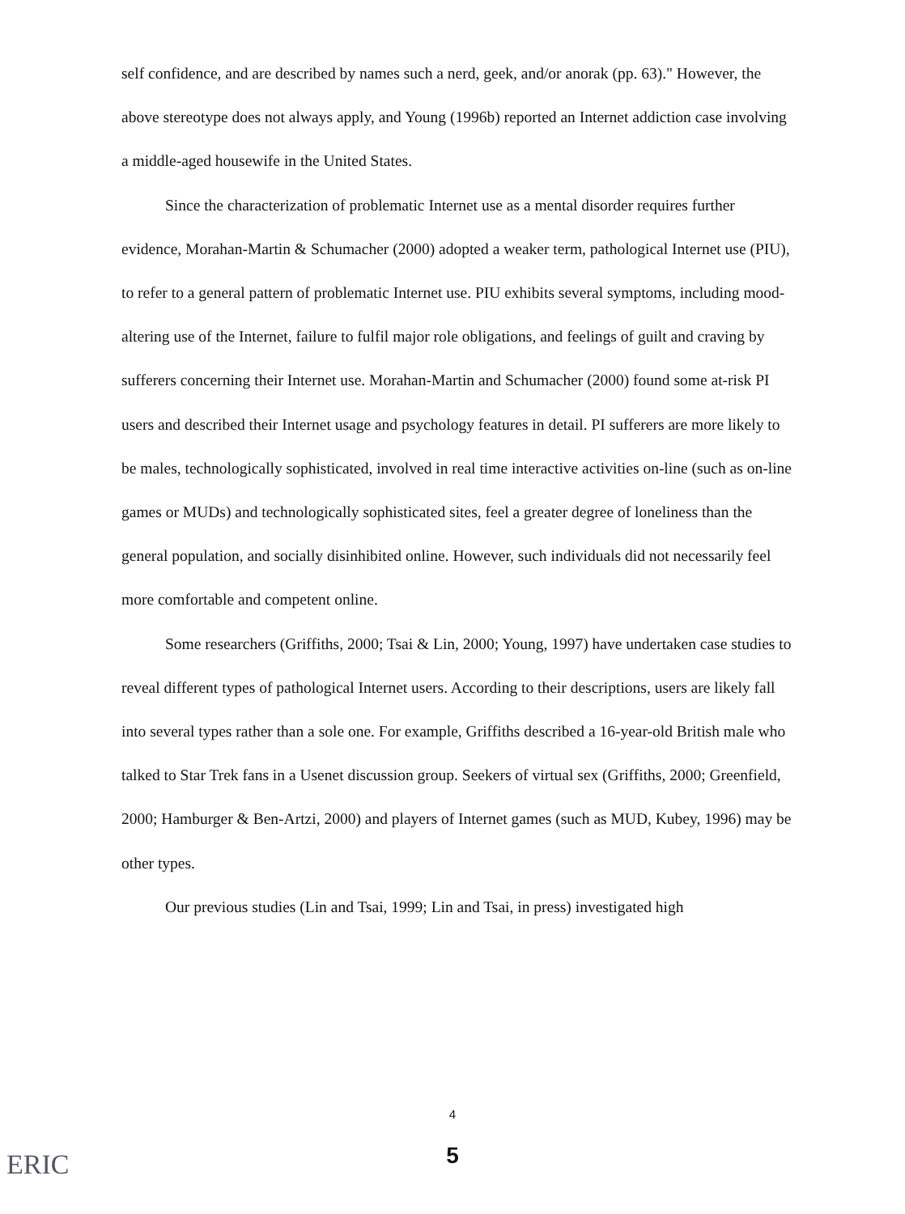self confidence, and are described by names such a nerd, geek, and/or anorak (pp. 63)." However, the above stereotype does not always apply, and Young (1996b) reported an Internet addiction case involving a middle-aged housewife in the United States.
Since the characterization of problematic Internet use as a mental disorder requires further evidence, Morahan-Martin & Schumacher (2000) adopted a weaker term, pathological Internet use (PIU), to refer to a general pattern of problematic Internet use. PIU exhibits several symptoms, including mood-altering use of the Internet, failure to fulfil major role obligations, and feelings of guilt and craving by sufferers concerning their Internet use. Morahan-Martin and Schumacher (2000) found some at-risk PI users and described their Internet usage and psychology features in detail. PI sufferers are more likely to be males, technologically sophisticated, involved in real time interactive activities on-line (such as on-line games or MUDs) and technologically sophisticated sites, feel a greater degree of loneliness than the general population, and socially disinhibited online. However, such individuals did not necessarily feel more comfortable and competent online.
Some researchers (Griffiths, 2000; Tsai & Lin, 2000; Young, 1997) have undertaken case studies to reveal different types of pathological Internet users. According to their descriptions, users are likely fall into several types rather than a sole one. For example, Griffiths described a 16-year-old British male who talked to Star Trek fans in a Usenet discussion group. Seekers of virtual sex (Griffiths, 2000; Greenfield, 2000; Hamburger & Ben-Artzi, 2000) and players of Internet games (such as MUD, Kubey, 1996) may be other types.
Our previous studies (Lin and Tsai, 1999; Lin and Tsai, in press) investigated high
4
ERIC
5